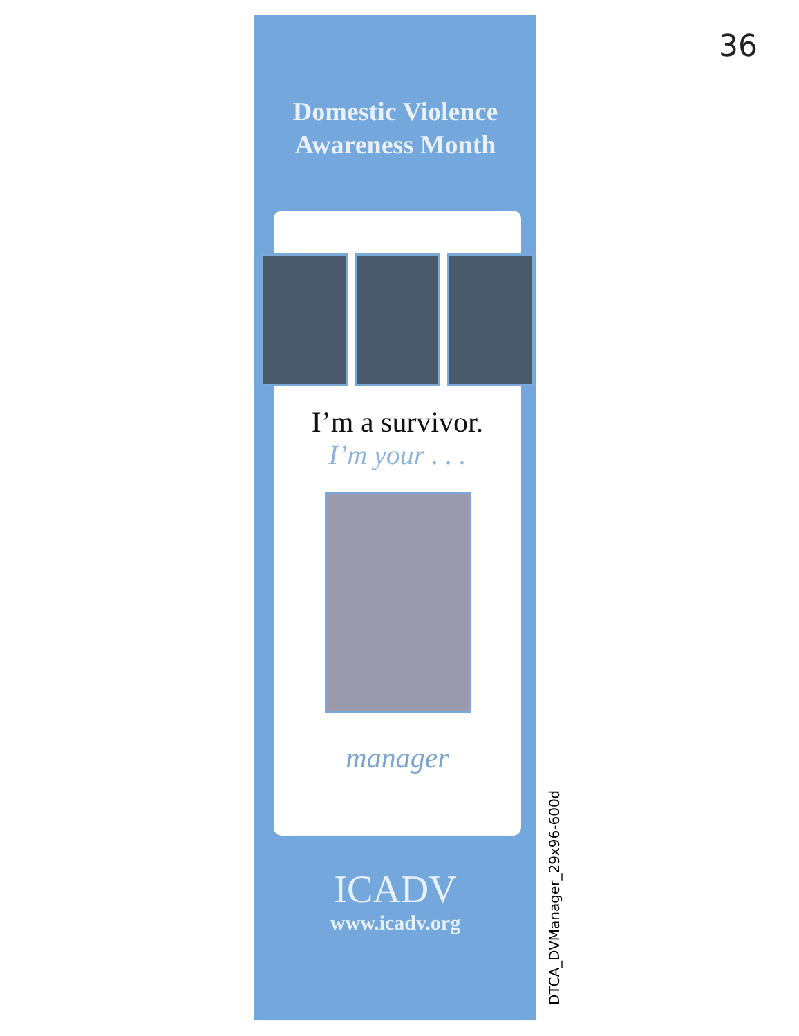36
Domestic Violence
Awareness Month
I’m a survivor.
I’m your . . .
manager
ICADV
www.icadv.org
DTCA_DVManager_29x96-600d